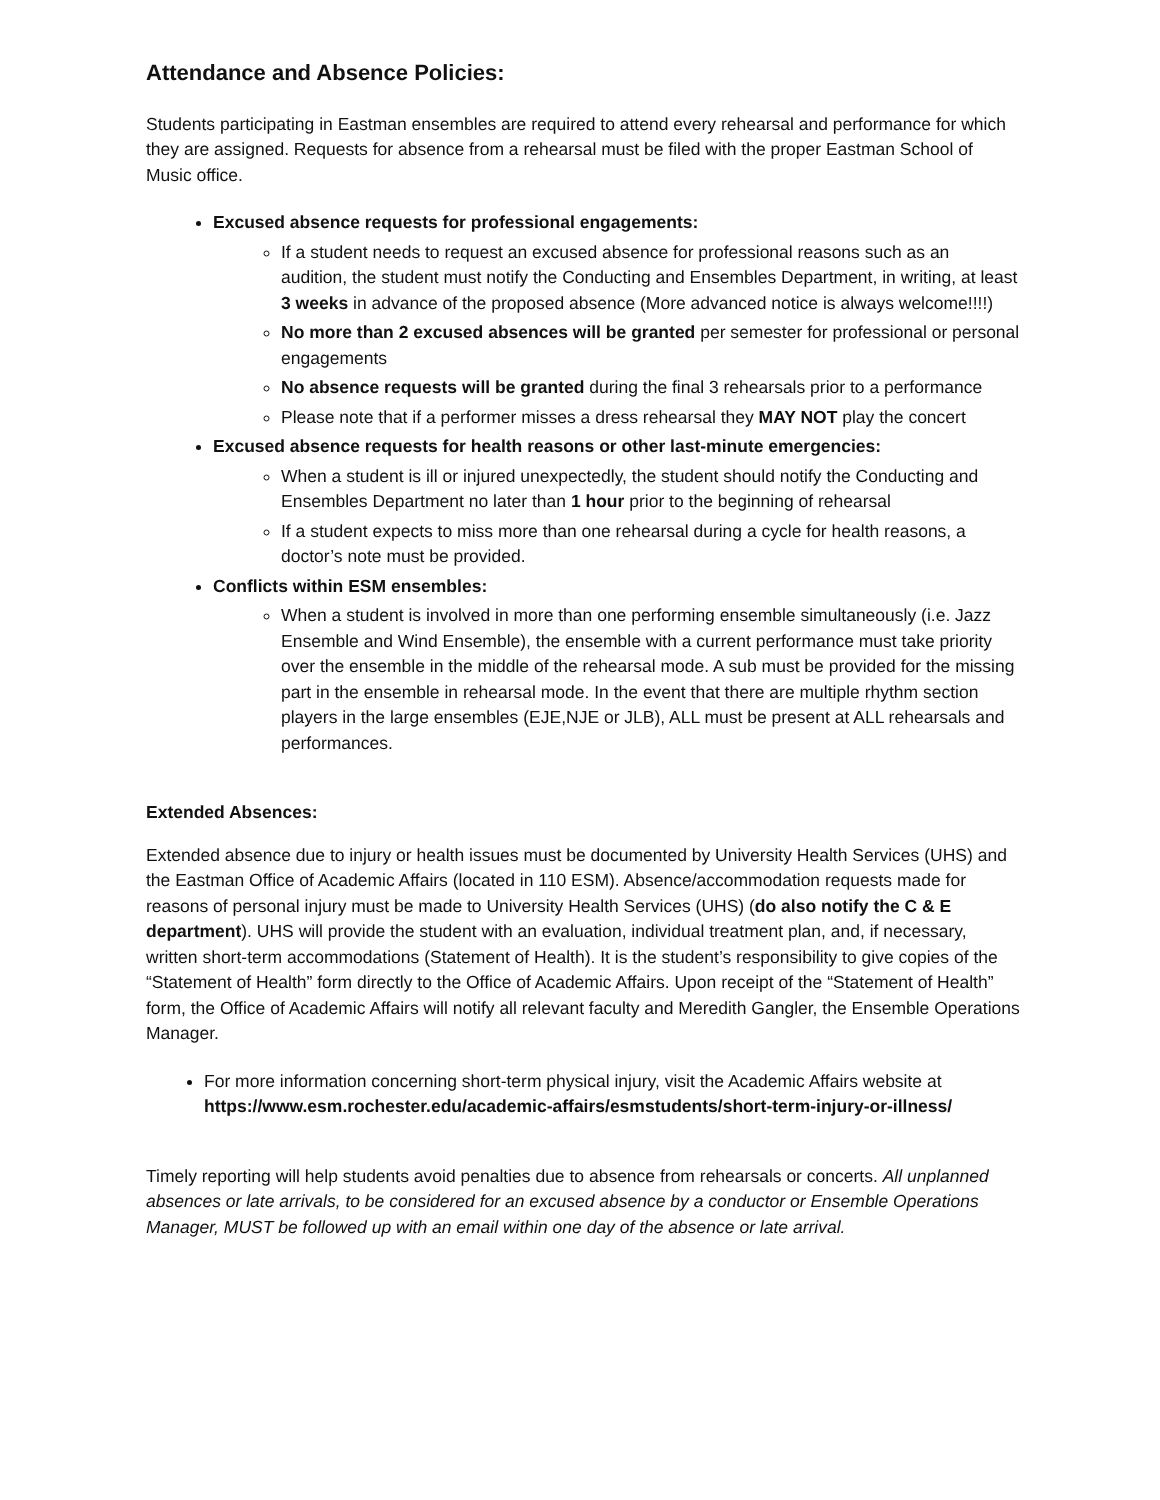Attendance and Absence Policies:
Students participating in Eastman ensembles are required to attend every rehearsal and performance for which they are assigned. Requests for absence from a rehearsal must be filed with the proper Eastman School of Music office.
Excused absence requests for professional engagements:
If a student needs to request an excused absence for professional reasons such as an audition, the student must notify the Conducting and Ensembles Department, in writing, at least 3 weeks in advance of the proposed absence (More advanced notice is always welcome!!!!)
No more than 2 excused absences will be granted per semester for professional or personal engagements
No absence requests will be granted during the final 3 rehearsals prior to a performance
Please note that if a performer misses a dress rehearsal they MAY NOT play the concert
Excused absence requests for health reasons or other last-minute emergencies:
When a student is ill or injured unexpectedly, the student should notify the Conducting and Ensembles Department no later than 1 hour prior to the beginning of rehearsal
If a student expects to miss more than one rehearsal during a cycle for health reasons, a doctor’s note must be provided.
Conflicts within ESM ensembles:
When a student is involved in more than one performing ensemble simultaneously (i.e. Jazz Ensemble and Wind Ensemble), the ensemble with a current performance must take priority over the ensemble in the middle of the rehearsal mode. A sub must be provided for the missing part in the ensemble in rehearsal mode. In the event that there are multiple rhythm section players in the large ensembles (EJE,NJE or JLB), ALL must be present at ALL rehearsals and performances.
Extended Absences:
Extended absence due to injury or health issues must be documented by University Health Services (UHS) and the Eastman Office of Academic Affairs (located in 110 ESM). Absence/accommodation requests made for reasons of personal injury must be made to University Health Services (UHS) (do also notify the C & E department). UHS will provide the student with an evaluation, individual treatment plan, and, if necessary, written short-term accommodations (Statement of Health). It is the student’s responsibility to give copies of the “Statement of Health” form directly to the Office of Academic Affairs. Upon receipt of the “Statement of Health” form, the Office of Academic Affairs will notify all relevant faculty and Meredith Gangler, the Ensemble Operations Manager.
For more information concerning short-term physical injury, visit the Academic Affairs website at https://www.esm.rochester.edu/academic-affairs/esmstudents/short-term-injury-or-illness/
Timely reporting will help students avoid penalties due to absence from rehearsals or concerts. All unplanned absences or late arrivals, to be considered for an excused absence by a conductor or Ensemble Operations Manager, MUST be followed up with an email within one day of the absence or late arrival.